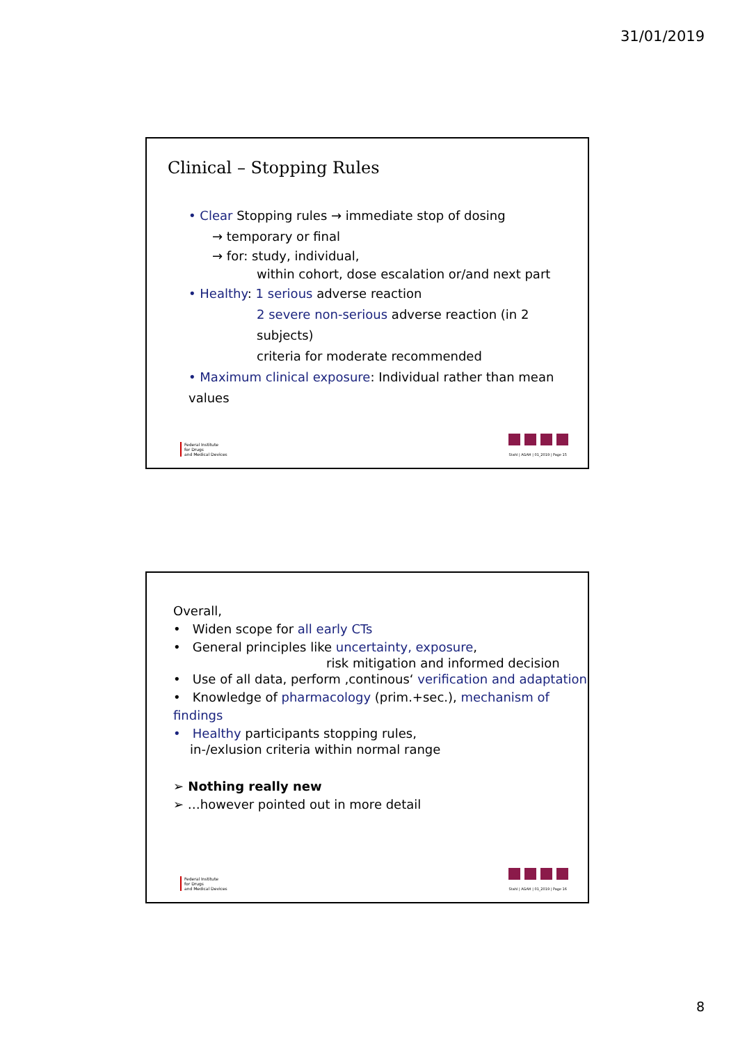31/01/2019
Clinical – Stopping Rules
• Clear Stopping rules → immediate stop of dosing
→ temporary or final
→ for: study, individual,
within cohort, dose escalation or/and next part
• Healthy: 1 serious adverse reaction
2 severe non-serious adverse reaction (in 2 subjects)
criteria for moderate recommended
• Maximum clinical exposure: Individual rather than mean values
Federal Institute
for Drugs
and Medical Devices
Stahl | AGAH | 01_2019 | Page 15
Overall,
• Widen scope for all early CTs
• General principles like uncertainty, exposure,
risk mitigation and informed decision
• Use of all data, perform ‚continous‘ verification and adaptation
• Knowledge of pharmacology (prim.+sec.), mechanism of findings
• Healthy participants stopping rules,
in-/exlusion criteria within normal range
➢ Nothing really new
➢ …however pointed out in more detail
Federal Institute
for Drugs
and Medical Devices
Stahl | AGAH | 01_2019 | Page 16
8